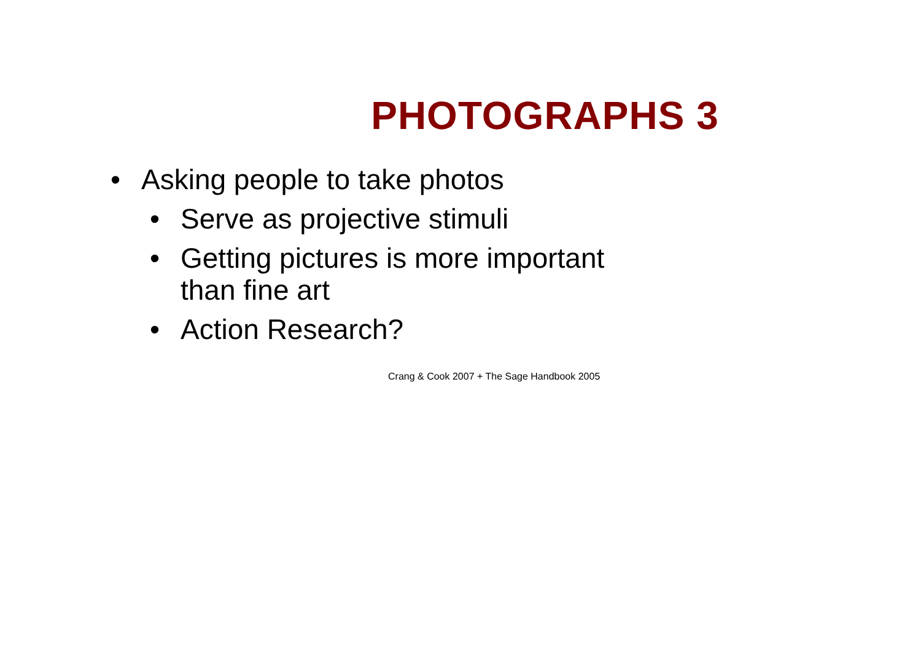PHOTOGRAPHS 3
• Asking people to take photos
• Serve as projective stimuli
• Getting pictures is more important
than fine art
• Action Research?
Crang & Cook 2007 + The Sage Handbook 2005